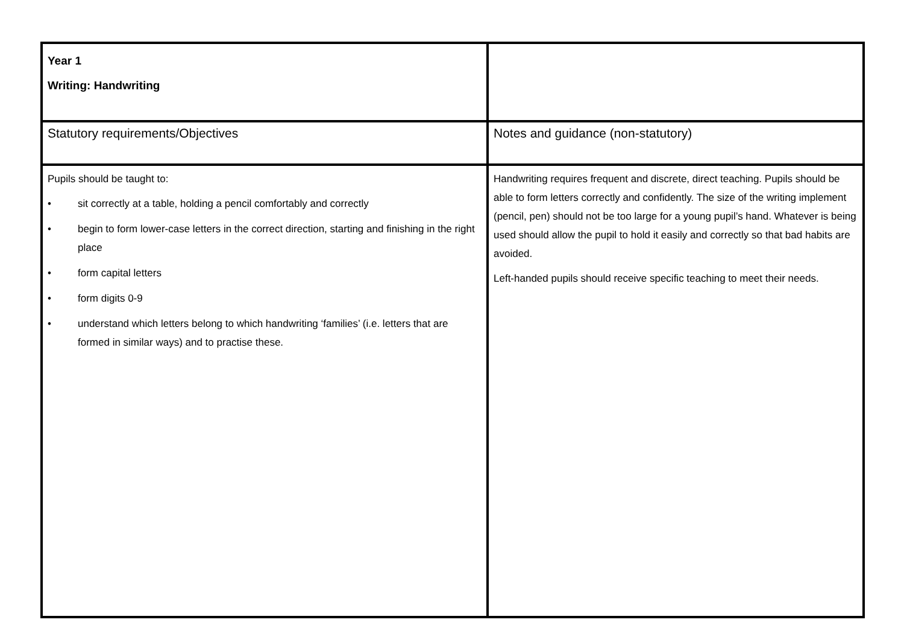| Year 1 Writing: Handwriting | |
| Statutory requirements/Objectives | Notes and guidance (non-statutory) |
| Pupils should be taught to: • sit correctly at a table, holding a pencil comfortably and correctly • begin to form lower-case letters in the correct direction, starting and finishing in the right place • form capital letters • form digits 0-9 • understand which letters belong to which handwriting ‘families’ (i.e. letters that are formed in similar ways) and to practise these. | Handwriting requires frequent and discrete, direct teaching. Pupils should be able to form letters correctly and confidently. The size of the writing implement (pencil, pen) should not be too large for a young pupil’s hand. Whatever is being used should allow the pupil to hold it easily and correctly so that bad habits are avoided. Left-handed pupils should receive specific teaching to meet their needs. |